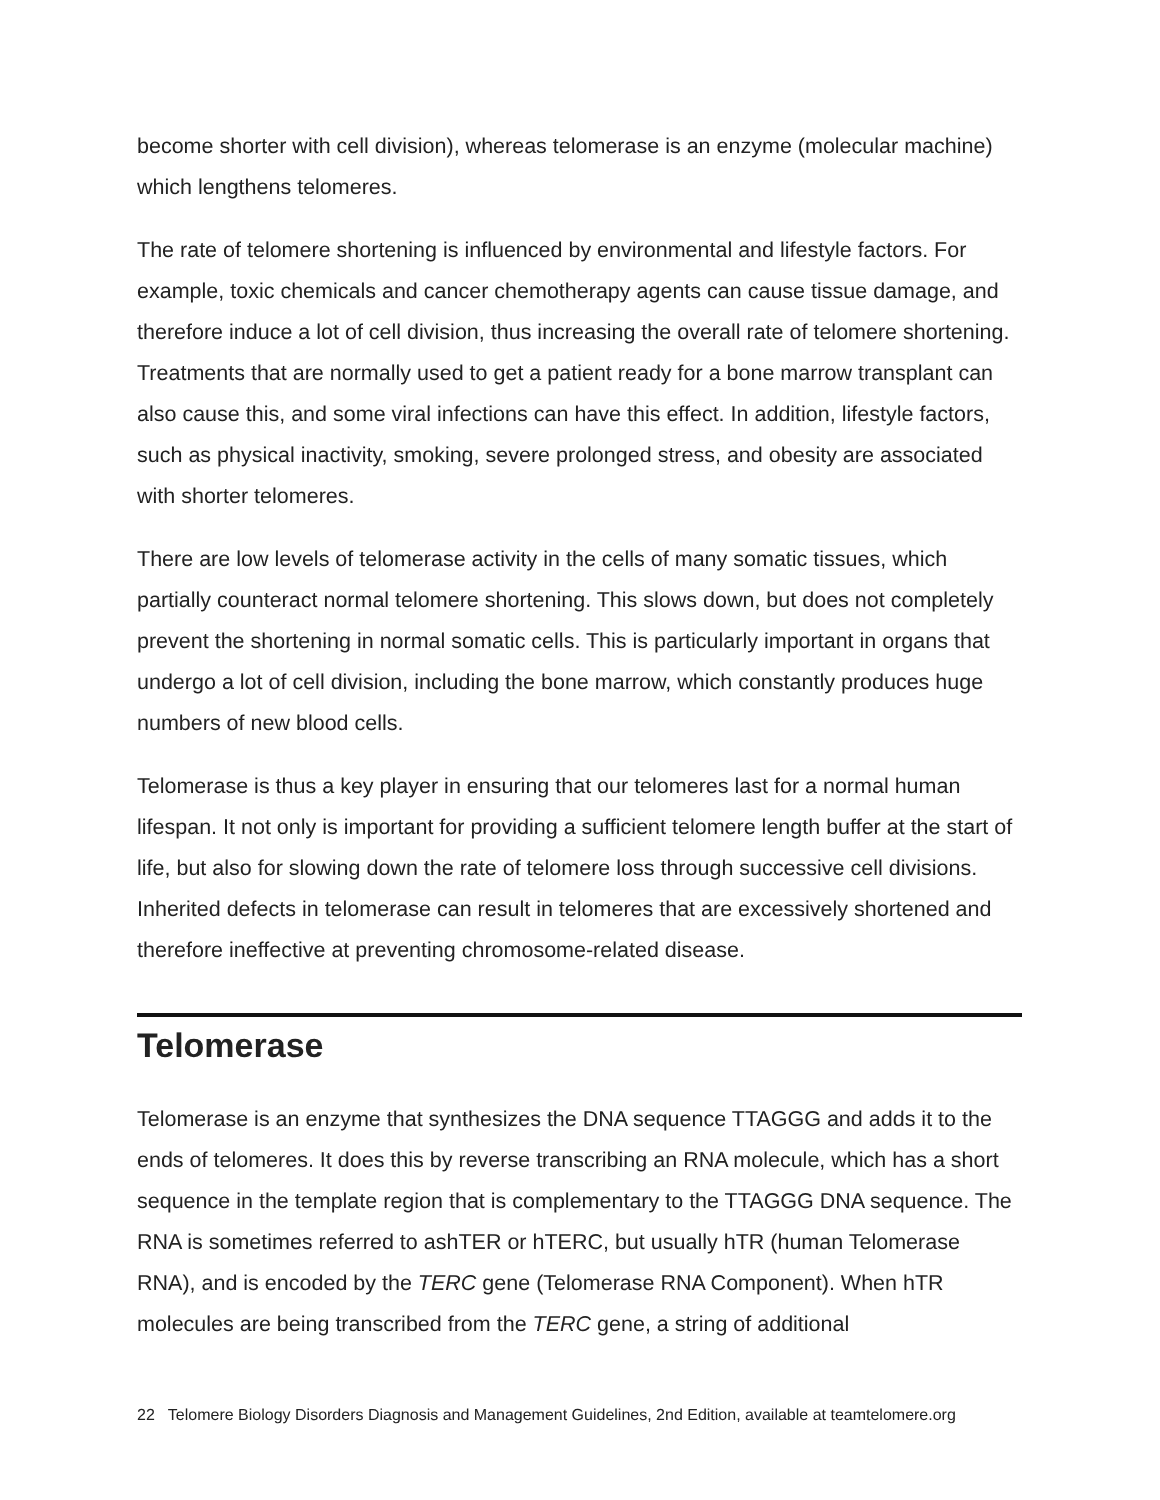become shorter with cell division), whereas telomerase is an enzyme (molecular machine) which lengthens telomeres.
The rate of telomere shortening is influenced by environmental and lifestyle factors. For example, toxic chemicals and cancer chemotherapy agents can cause tissue damage, and therefore induce a lot of cell division, thus increasing the overall rate of telomere shortening. Treatments that are normally used to get a patient ready for a bone marrow transplant can also cause this, and some viral infections can have this effect. In addition, lifestyle factors, such as physical inactivity, smoking, severe prolonged stress, and obesity are associated with shorter telomeres.
There are low levels of telomerase activity in the cells of many somatic tissues, which partially counteract normal telomere shortening. This slows down, but does not completely prevent the shortening in normal somatic cells. This is particularly important in organs that undergo a lot of cell division, including the bone marrow, which constantly produces huge numbers of new blood cells.
Telomerase is thus a key player in ensuring that our telomeres last for a normal human lifespan. It not only is important for providing a sufficient telomere length buffer at the start of life, but also for slowing down the rate of telomere loss through successive cell divisions. Inherited defects in telomerase can result in telomeres that are excessively shortened and therefore ineffective at preventing chromosome-related disease.
Telomerase
Telomerase is an enzyme that synthesizes the DNA sequence TTAGGG and adds it to the ends of telomeres. It does this by reverse transcribing an RNA molecule, which has a short sequence in the template region that is complementary to the TTAGGG DNA sequence. The RNA is sometimes referred to ashTER or hTERC, but usually hTR (human Telomerase RNA), and is encoded by the TERC gene (Telomerase RNA Component). When hTR molecules are being transcribed from the TERC gene, a string of additional
22 Telomere Biology Disorders Diagnosis and Management Guidelines, 2nd Edition, available at teamtelomere.org